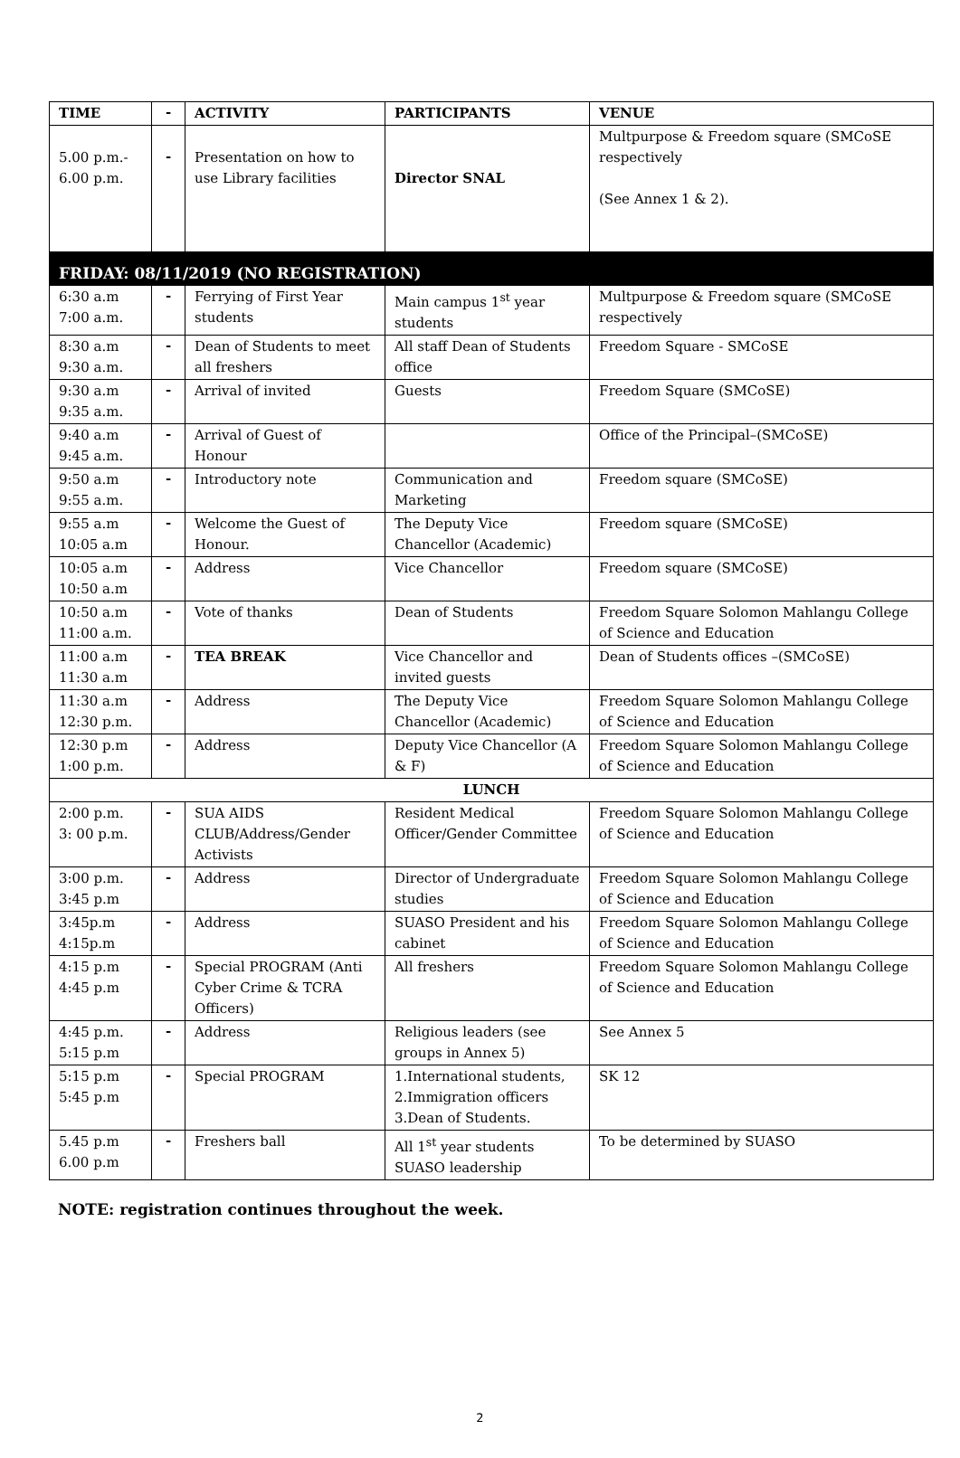| TIME | - | ACTIVITY | PARTICIPANTS | VENUE |
| --- | --- | --- | --- | --- |
| 5.00 p.m.- 6.00 p.m. | - | Presentation on how to use Library facilities | Director SNAL | Multpurpose & Freedom square (SMCoSE respectively (See Annex 1 & 2). |
| FRIDAY: 08/11/2019 (NO REGISTRATION) | | | | |
| 6:30 a.m 7:00 a.m. | - | Ferrying of First Year students | Main campus 1<sup>st</sup> year students | Multpurpose & Freedom square (SMCoSE respectively |
| 8:30 a.m 9:30 a.m. | - | Dean of Students to meet all freshers | All staff Dean of Students office | Freedom Square - SMCoSE |
| 9:30 a.m 9:35 a.m. | - | Arrival of invited | Guests | Freedom Square (SMCoSE) |
| 9:40 a.m 9:45 a.m. | - | Arrival of Guest of Honour | | Office of the Principal–(SMCoSE) |
| 9:50 a.m 9:55 a.m. | - | Introductory note | Communication and Marketing | Freedom square (SMCoSE) |
| 9:55 a.m 10:05 a.m | - | Welcome the Guest of Honour. | The Deputy Vice Chancellor (Academic) | Freedom square (SMCoSE) |
| 10:05 a.m 10:50 a.m | - | Address | Vice Chancellor | Freedom square (SMCoSE) |
| 10:50 a.m 11:00 a.m. | - | Vote of thanks | Dean of Students | Freedom Square Solomon Mahlangu College of Science and Education |
| 11:00 a.m 11:30 a.m | - | TEA BREAK | Vice Chancellor and invited guests | Dean of Students offices –(SMCoSE) |
| 11:30 a.m 12:30 p.m. | - | Address | The Deputy Vice Chancellor (Academic) | Freedom Square Solomon Mahlangu College of Science and Education |
| 12:30 p.m 1:00 p.m. | - | Address | Deputy Vice Chancellor (A & F) | Freedom Square Solomon Mahlangu College of Science and Education |
| LUNCH | | | | |
| 2:00 p.m. 3: 00 p.m. | - | SUA AIDS CLUB/Address/Gender Activists | Resident Medical Officer/Gender Committee | Freedom Square Solomon Mahlangu College of Science and Education |
| 3:00 p.m. 3:45 p.m | - | Address | Director of Undergraduate studies | Freedom Square Solomon Mahlangu College of Science and Education |
| 3:45p.m 4:15p.m | - | Address | SUASO President and his cabinet | Freedom Square Solomon Mahlangu College of Science and Education |
| 4:15 p.m 4:45 p.m | - | Special PROGRAM (Anti Cyber Crime & TCRA Officers) | All freshers | Freedom Square Solomon Mahlangu College of Science and Education |
| 4:45 p.m. 5:15 p.m | - | Address | Religious leaders (see groups in Annex 5) | See Annex 5 |
| 5:15 p.m 5:45 p.m | - | Special PROGRAM | 1.International students, 2.Immigration officers 3.Dean of Students. | SK 12 |
| 5.45 p.m 6.00 p.m | - | Freshers ball | All 1<sup>st</sup> year students SUASO leadership | To be determined by SUASO |
NOTE: registration continues throughout the week.
2